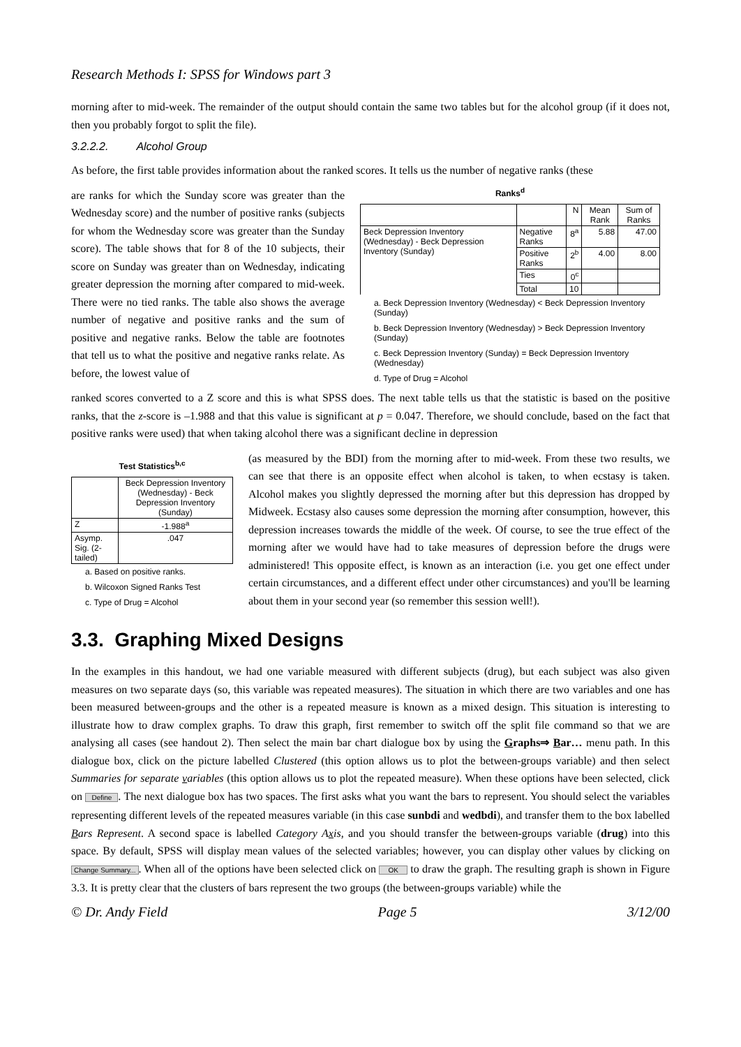Research Methods I: SPSS for Windows part 3
morning after to mid-week. The remainder of the output should contain the same two tables but for the alcohol group (if it does not, then you probably forgot to split the file).
3.2.2.2. Alcohol Group
As before, the first table provides information about the ranked scores. It tells us the number of negative ranks (these
are ranks for which the Sunday score was greater than the Wednesday score) and the number of positive ranks (subjects for whom the Wednesday score was greater than the Sunday score). The table shows that for 8 of the 10 subjects, their score on Sunday was greater than on Wednesday, indicating greater depression the morning after compared to mid-week. There were no tied ranks. The table also shows the average number of negative and positive ranks and the sum of positive and negative ranks. Below the table are footnotes that tell us to what the positive and negative ranks relate. As before, the lowest value of
Ranks<sup>d</sup>
| | | N | Mean Rank | Sum of Ranks |
| --- | --- | --- | --- | --- |
| Beck Depression Inventory (Wednesday) - Beck Depression Inventory (Sunday) | Negative Ranks | 8<sup>a</sup> | 5.88 | 47.00 |
| | Positive Ranks | 2<sup>b</sup> | 4.00 | 8.00 |
| | Ties | 0<sup>c</sup> | | |
| | Total | 10 | | |
a. Beck Depression Inventory (Wednesday) < Beck Depression Inventory (Sunday)
b. Beck Depression Inventory (Wednesday) > Beck Depression Inventory (Sunday)
c. Beck Depression Inventory (Sunday) = Beck Depression Inventory (Wednesday)
d. Type of Drug = Alcohol
ranked scores converted to a Z score and this is what SPSS does. The next table tells us that the statistic is based on the positive ranks, that the z-score is –1.988 and that this value is significant at p = 0.047. Therefore, we should conclude, based on the fact that positive ranks were used) that when taking alcohol there was a significant decline in depression
Test Statistics<sup>b,c</sup>
| | Beck Depression Inventory (Wednesday) - Beck Depression Inventory (Sunday) |
| --- | --- |
| Z | -1.988<sup>a</sup> |
| Asymp. Sig. (2-tailed) | .047 |
a. Based on positive ranks.
b. Wilcoxon Signed Ranks Test
c. Type of Drug = Alcohol
(as measured by the BDI) from the morning after to mid-week. From these two results, we can see that there is an opposite effect when alcohol is taken, to when ecstasy is taken. Alcohol makes you slightly depressed the morning after but this depression has dropped by Midweek. Ecstasy also causes some depression the morning after consumption, however, this depression increases towards the middle of the week. Of course, to see the true effect of the morning after we would have had to take measures of depression before the drugs were administered! This opposite effect, is known as an interaction (i.e. you get one effect under certain circumstances, and a different effect under other circumstances) and you'll be learning about them in your second year (so remember this session well!).
3.3. Graphing Mixed Designs
In the examples in this handout, we had one variable measured with different subjects (drug), but each subject was also given measures on two separate days (so, this variable was repeated measures). The situation in which there are two variables and one has been measured between-groups and the other is a repeated measure is known as a mixed design. This situation is interesting to illustrate how to draw complex graphs. To draw this graph, first remember to switch off the split file command so that we are analysing all cases (see handout 2). Then select the main bar chart dialogue box by using the Graphs⇒ Bar… menu path. In this dialogue box, click on the picture labelled Clustered (this option allows us to plot the between-groups variable) and then select Summaries for separate variables (this option allows us to plot the repeated measure). When these options have been selected, click on Define. The next dialogue box has two spaces. The first asks what you want the bars to represent. You should select the variables representing different levels of the repeated measures variable (in this case sunbdi and wedbdi), and transfer them to the box labelled Bars Represent. A second space is labelled Category Axis, and you should transfer the between-groups variable (drug) into this space. By default, SPSS will display mean values of the selected variables; however, you can display other values by clicking on Change Summary.... When all of the options have been selected click on OK to draw the graph. The resulting graph is shown in Figure 3.3. It is pretty clear that the clusters of bars represent the two groups (the between-groups variable) while the
© Dr. Andy Field Page 5 3/12/00